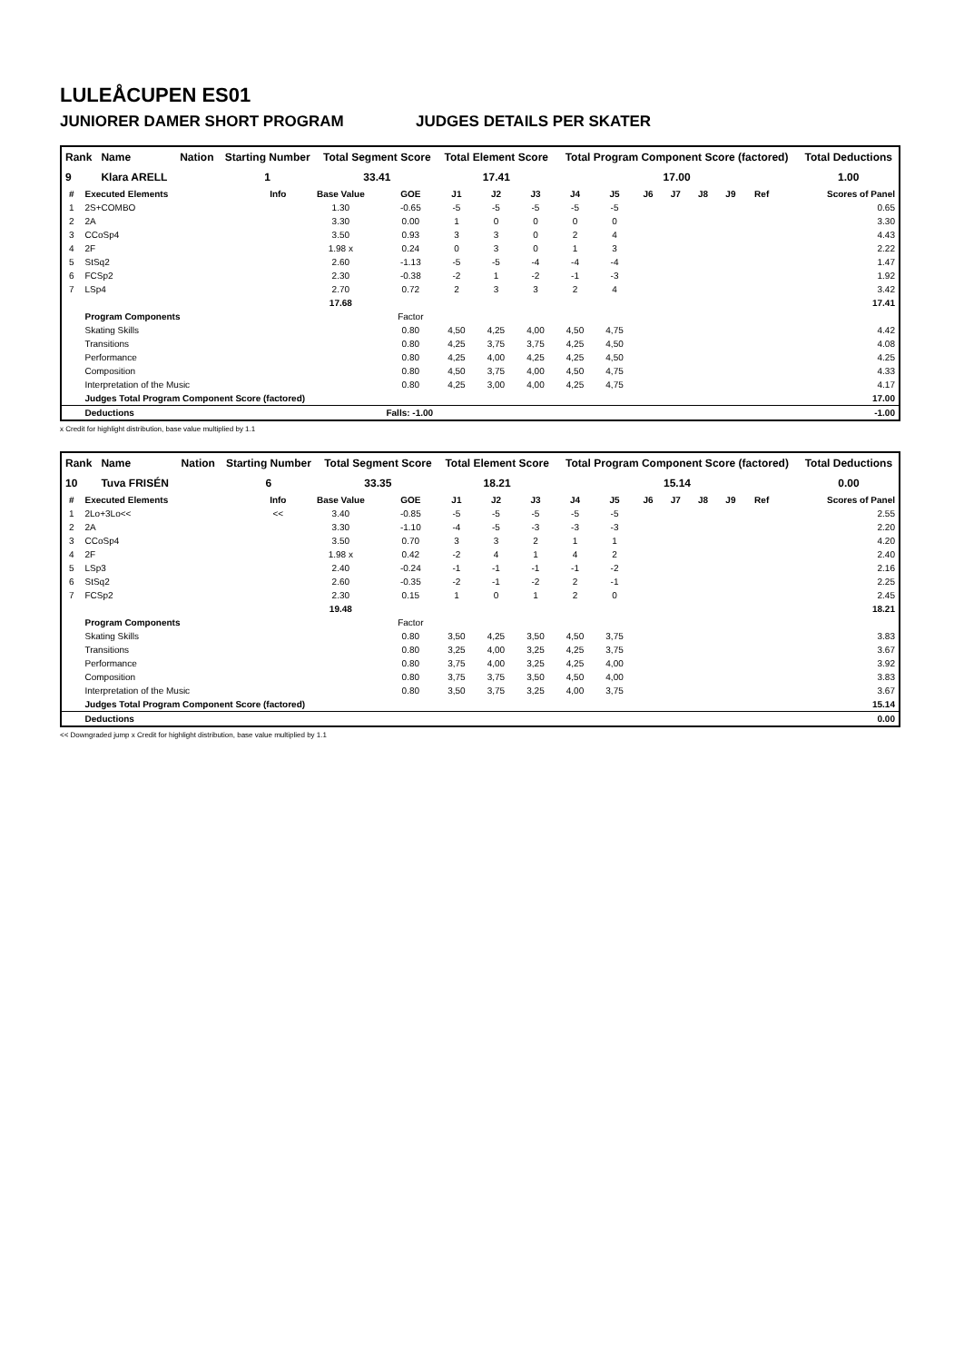LULEÅCUPEN ES01
JUNIORER DAMER SHORT PROGRAM JUDGES DETAILS PER SKATER
| Rank | Name | Nation | Starting Number | Total Segment Score | Total Element Score | Total Program Component Score (factored) | Total Deductions |
| --- | --- | --- | --- | --- | --- | --- | --- |
| 9 | Klara ARELL | | 1 | 33.41 | 17.41 | 17.00 | 1.00 |
| # | Executed Elements | Info | Base Value | GOE | J1 | J2 | J3 | J4 | J5 | J6 | J7 | J8 | J9 | Ref | Scores of Panel |
| --- | --- | --- | --- | --- | --- | --- | --- | --- | --- | --- | --- | --- | --- | --- | --- |
| 1 | 2S+COMBO | | 1.30 | -0.65 | -5 | -5 | -5 | -5 | -5 | | | | | | 0.65 |
| 2 | 2A | | 3.30 | 0.00 | 1 | 0 | 0 | 0 | 0 | | | | | | 3.30 |
| 3 | CCoSp4 | | 3.50 | 0.93 | 3 | 3 | 0 | 2 | 4 | | | | | | 4.43 |
| 4 | 2F | | 1.98 x | 0.24 | 0 | 3 | 0 | 1 | 3 | | | | | | 2.22 |
| 5 | StSq2 | | 2.60 | -1.13 | -5 | -5 | -4 | -4 | -4 | | | | | | 1.47 |
| 6 | FCSp2 | | 2.30 | -0.38 | -2 | 1 | -2 | -1 | -3 | | | | | | 1.92 |
| 7 | LSp4 | | 2.70 | 0.72 | 2 | 3 | 3 | 2 | 4 | | | | | | 3.42 |
| | | | 17.68 | | | | | | | | | | | | 17.41 |
| | Program Components | | | Factor | | | | | | | | | | | |
| | Skating Skills | | | 0.80 | 4,50 | 4,25 | 4,00 | 4,50 | 4,75 | | | | | | 4.42 |
| | Transitions | | | 0.80 | 4,25 | 3,75 | 3,75 | 4,25 | 4,50 | | | | | | 4.08 |
| | Performance | | | 0.80 | 4,25 | 4,00 | 4,25 | 4,25 | 4,50 | | | | | | 4.25 |
| | Composition | | | 0.80 | 4,50 | 3,75 | 4,00 | 4,50 | 4,75 | | | | | | 4.33 |
| | Interpretation of the Music | | | 0.80 | 4,25 | 3,00 | 4,00 | 4,25 | 4,75 | | | | | | 4.17 |
| | Judges Total Program Component Score (factored) | | | | | | | | | | | | | | 17.00 |
| | Deductions | Falls: -1.00 | | | | | | | | | | | | | -1.00 |
x Credit for highlight distribution, base value multiplied by 1.1
| Rank | Name | Nation | Starting Number | Total Segment Score | Total Element Score | Total Program Component Score (factored) | Total Deductions |
| --- | --- | --- | --- | --- | --- | --- | --- |
| 10 | Tuva FRISÉN | | 6 | 33.35 | 18.21 | 15.14 | 0.00 |
| # | Executed Elements | Info | Base Value | GOE | J1 | J2 | J3 | J4 | J5 | J6 | J7 | J8 | J9 | Ref | Scores of Panel |
| --- | --- | --- | --- | --- | --- | --- | --- | --- | --- | --- | --- | --- | --- | --- | --- |
| 1 | 2Lo+3Lo<< | << | 3.40 | -0.85 | -5 | -5 | -5 | -5 | -5 | | | | | | 2.55 |
| 2 | 2A | | 3.30 | -1.10 | -4 | -5 | -3 | -3 | -3 | | | | | | 2.20 |
| 3 | CCoSp4 | | 3.50 | 0.70 | 3 | 3 | 2 | 1 | 1 | | | | | | 4.20 |
| 4 | 2F | | 1.98 x | 0.42 | -2 | 4 | 1 | 4 | 2 | | | | | | 2.40 |
| 5 | LSp3 | | 2.40 | -0.24 | -1 | -1 | -1 | -1 | -2 | | | | | | 2.16 |
| 6 | StSq2 | | 2.60 | -0.35 | -2 | -1 | -2 | 2 | -1 | | | | | | 2.25 |
| 7 | FCSp2 | | 2.30 | 0.15 | 1 | 0 | 1 | 2 | 0 | | | | | | 2.45 |
| | | | 19.48 | | | | | | | | | | | | 18.21 |
| | Program Components | | | Factor | | | | | | | | | | | |
| | Skating Skills | | | 0.80 | 3,50 | 4,25 | 3,50 | 4,50 | 3,75 | | | | | | 3.83 |
| | Transitions | | | 0.80 | 3,25 | 4,00 | 3,25 | 4,25 | 3,75 | | | | | | 3.67 |
| | Performance | | | 0.80 | 3,75 | 4,00 | 3,25 | 4,25 | 4,00 | | | | | | 3.92 |
| | Composition | | | 0.80 | 3,75 | 3,75 | 3,50 | 4,50 | 4,00 | | | | | | 3.83 |
| | Interpretation of the Music | | | 0.80 | 3,50 | 3,75 | 3,25 | 4,00 | 3,75 | | | | | | 3.67 |
| | Judges Total Program Component Score (factored) | | | | | | | | | | | | | | 15.14 |
| | Deductions | | | | | | | | | | | | | | 0.00 |
<< Downgraded jump x Credit for highlight distribution, base value multiplied by 1.1